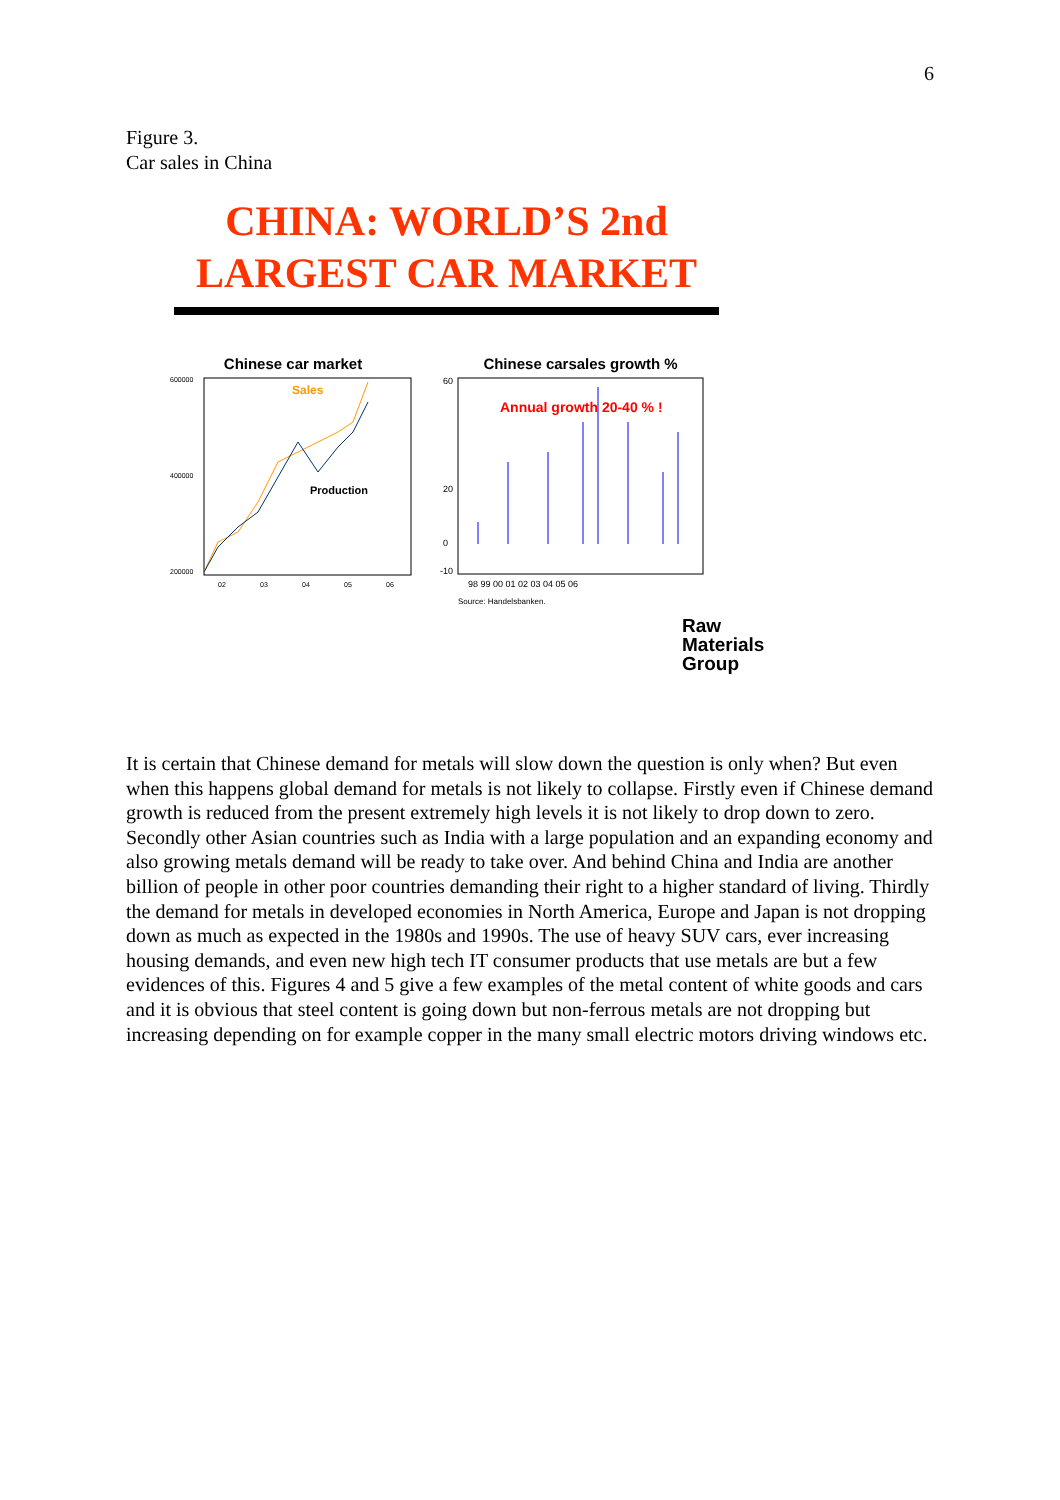6
Figure 3.
Car sales in China
CHINA: WORLD’S 2nd LARGEST CAR MARKET
Chinese car market
600000
200000
400000
Sales
Production
02
03
04
05
06
Chinese carsales growth %
60
20
0
-10
Annual growth 20-40 % !
98 99 00 01 02 03 04 05 06
Source: Handelsbanken.
Raw
Materials
Group
It is certain that Chinese demand for metals will slow down the question is only when? But even when this happens global demand for metals is not likely to collapse. Firstly even if Chinese demand growth is reduced from the present extremely high levels it is not likely to drop down to zero. Secondly other Asian countries such as India with a large population and an expanding economy and also growing metals demand will be ready to take over. And behind China and India are another billion of people in other poor countries demanding their right to a higher standard of living. Thirdly the demand for metals in developed economies in North America, Europe and Japan is not dropping down as much as expected in the 1980s and 1990s. The use of heavy SUV cars, ever increasing housing demands, and even new high tech IT consumer products that use metals are but a few evidences of this. Figures 4 and 5 give a few examples of the metal content of white goods and cars and it is obvious that steel content is going down but non-ferrous metals are not dropping but increasing depending on for example copper in the many small electric motors driving windows etc.